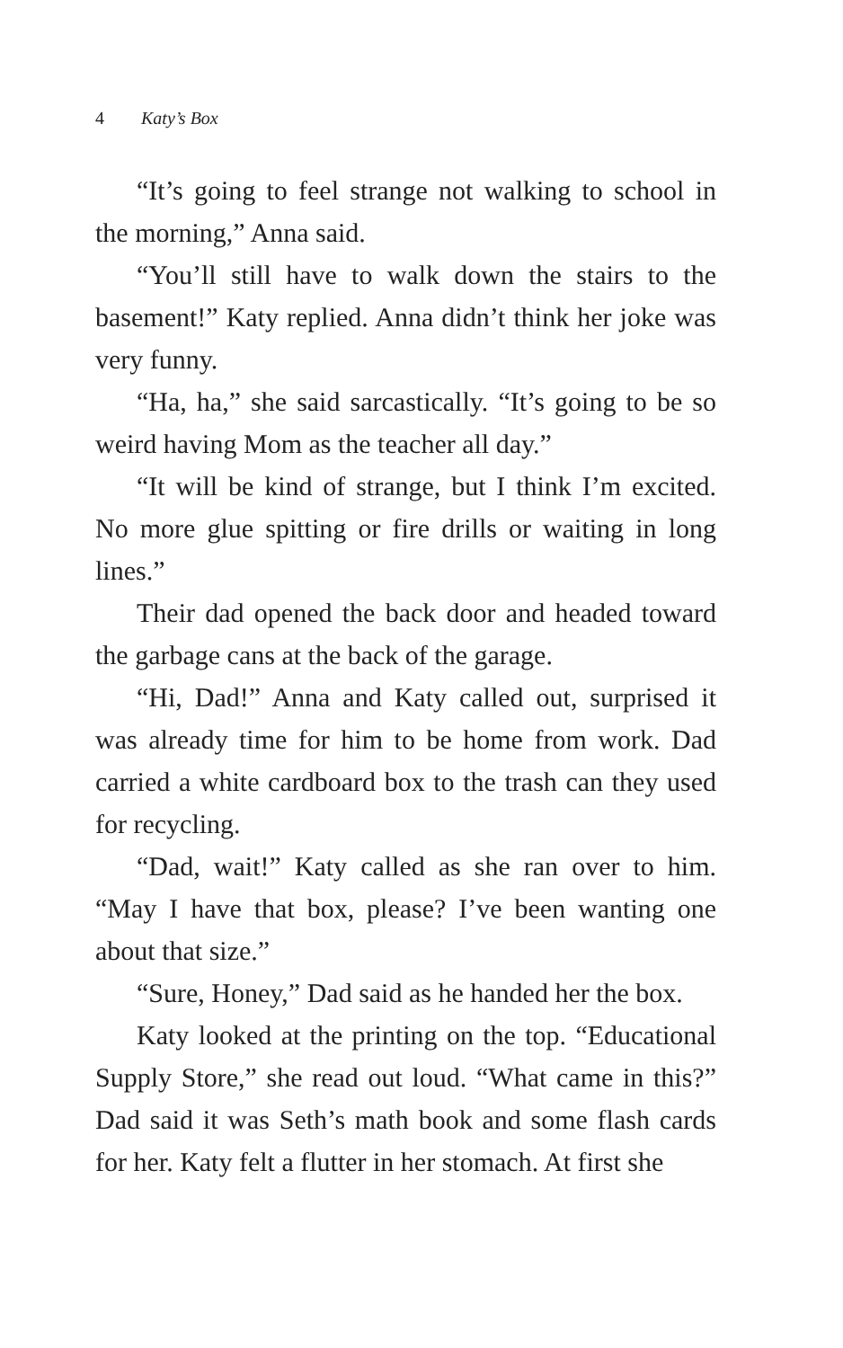4 Katy’s Box
“It’s going to feel strange not walking to school in the morning,” Anna said.
“You’ll still have to walk down the stairs to the basement!” Katy replied. Anna didn’t think her joke was very funny.
“Ha, ha,” she said sarcastically. “It’s going to be so weird having Mom as the teacher all day.”
“It will be kind of strange, but I think I’m excited. No more glue spitting or fire drills or waiting in long lines.”
Their dad opened the back door and headed toward the garbage cans at the back of the garage.
“Hi, Dad!” Anna and Katy called out, surprised it was already time for him to be home from work. Dad carried a white cardboard box to the trash can they used for recycling.
“Dad, wait!” Katy called as she ran over to him. “May I have that box, please? I’ve been wanting one about that size.”
“Sure, Honey,” Dad said as he handed her the box.
Katy looked at the printing on the top. “Educational Supply Store,” she read out loud. “What came in this?” Dad said it was Seth’s math book and some flash cards for her. Katy felt a flutter in her stomach. At first she